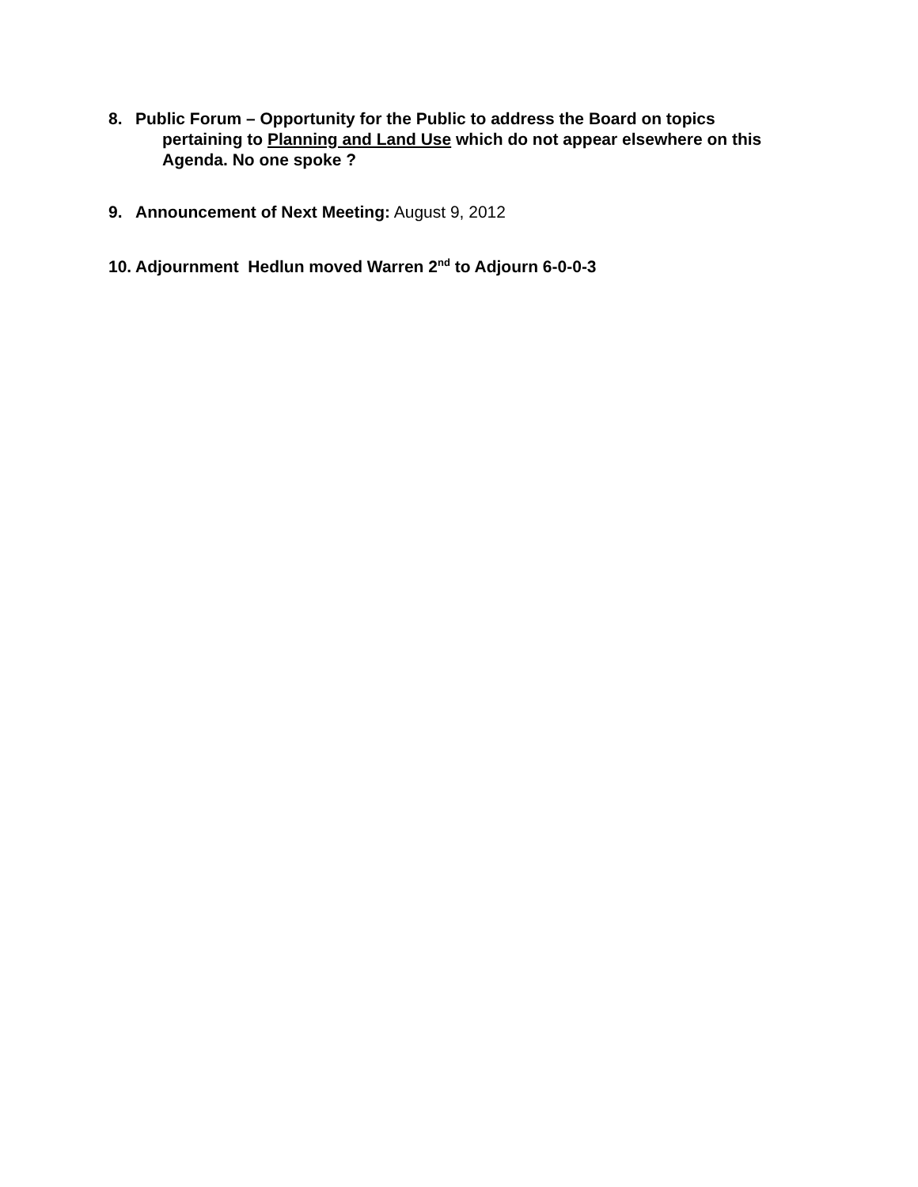8. Public Forum – Opportunity for the Public to address the Board on topics
pertaining to Planning and Land Use which do not appear elsewhere on this Agenda. No one spoke ?
9. Announcement of Next Meeting: August 9, 2012
10. Adjournment Hedlun moved Warren 2<sup>nd</sup> to Adjourn 6-0-0-3